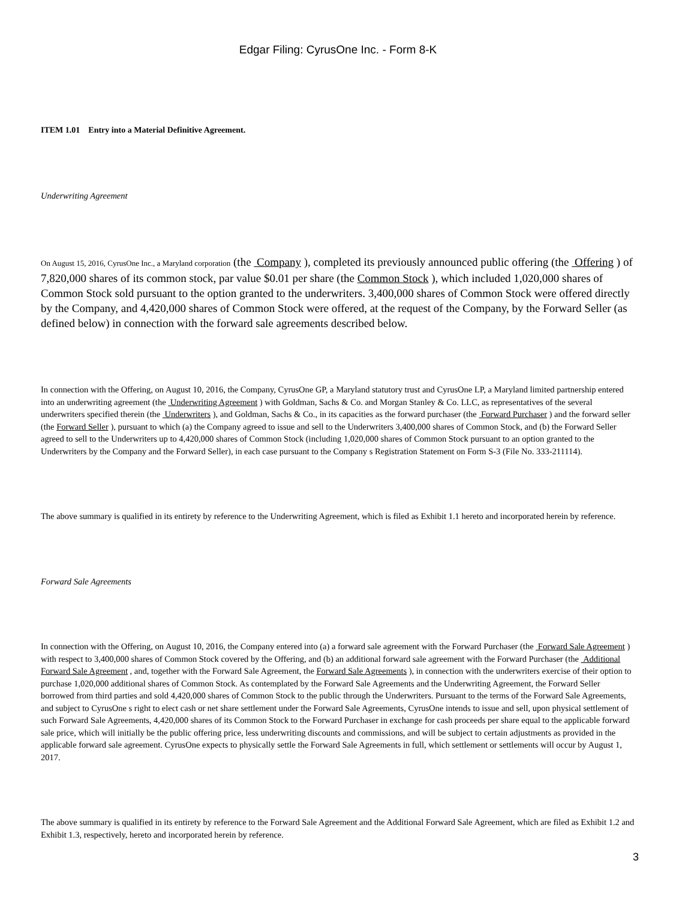Edgar Filing: CyrusOne Inc. - Form 8-K
ITEM 1.01 Entry into a Material Definitive Agreement.
Underwriting Agreement
On August 15, 2016, CyrusOne Inc., a Maryland corporation (the Company ), completed its previously announced public offering (the Offering ) of 7,820,000 shares of its common stock, par value $0.01 per share (the Common Stock ), which included 1,020,000 shares of Common Stock sold pursuant to the option granted to the underwriters. 3,400,000 shares of Common Stock were offered directly by the Company, and 4,420,000 shares of Common Stock were offered, at the request of the Company, by the Forward Seller (as defined below) in connection with the forward sale agreements described below.
In connection with the Offering, on August 10, 2016, the Company, CyrusOne GP, a Maryland statutory trust and CyrusOne LP, a Maryland limited partnership entered into an underwriting agreement (the Underwriting Agreement ) with Goldman, Sachs & Co. and Morgan Stanley & Co. LLC, as representatives of the several underwriters specified therein (the Underwriters ), and Goldman, Sachs & Co., in its capacities as the forward purchaser (the Forward Purchaser ) and the forward seller (the Forward Seller ), pursuant to which (a) the Company agreed to issue and sell to the Underwriters 3,400,000 shares of Common Stock, and (b) the Forward Seller agreed to sell to the Underwriters up to 4,420,000 shares of Common Stock (including 1,020,000 shares of Common Stock pursuant to an option granted to the Underwriters by the Company and the Forward Seller), in each case pursuant to the Company s Registration Statement on Form S-3 (File No. 333-211114).
The above summary is qualified in its entirety by reference to the Underwriting Agreement, which is filed as Exhibit 1.1 hereto and incorporated herein by reference.
Forward Sale Agreements
In connection with the Offering, on August 10, 2016, the Company entered into (a) a forward sale agreement with the Forward Purchaser (the Forward Sale Agreement ) with respect to 3,400,000 shares of Common Stock covered by the Offering, and (b) an additional forward sale agreement with the Forward Purchaser (the Additional Forward Sale Agreement , and, together with the Forward Sale Agreement, the Forward Sale Agreements ), in connection with the underwriters exercise of their option to purchase 1,020,000 additional shares of Common Stock. As contemplated by the Forward Sale Agreements and the Underwriting Agreement, the Forward Seller borrowed from third parties and sold 4,420,000 shares of Common Stock to the public through the Underwriters. Pursuant to the terms of the Forward Sale Agreements, and subject to CyrusOne s right to elect cash or net share settlement under the Forward Sale Agreements, CyrusOne intends to issue and sell, upon physical settlement of such Forward Sale Agreements, 4,420,000 shares of its Common Stock to the Forward Purchaser in exchange for cash proceeds per share equal to the applicable forward sale price, which will initially be the public offering price, less underwriting discounts and commissions, and will be subject to certain adjustments as provided in the applicable forward sale agreement. CyrusOne expects to physically settle the Forward Sale Agreements in full, which settlement or settlements will occur by August 1, 2017.
The above summary is qualified in its entirety by reference to the Forward Sale Agreement and the Additional Forward Sale Agreement, which are filed as Exhibit 1.2 and Exhibit 1.3, respectively, hereto and incorporated herein by reference.
3